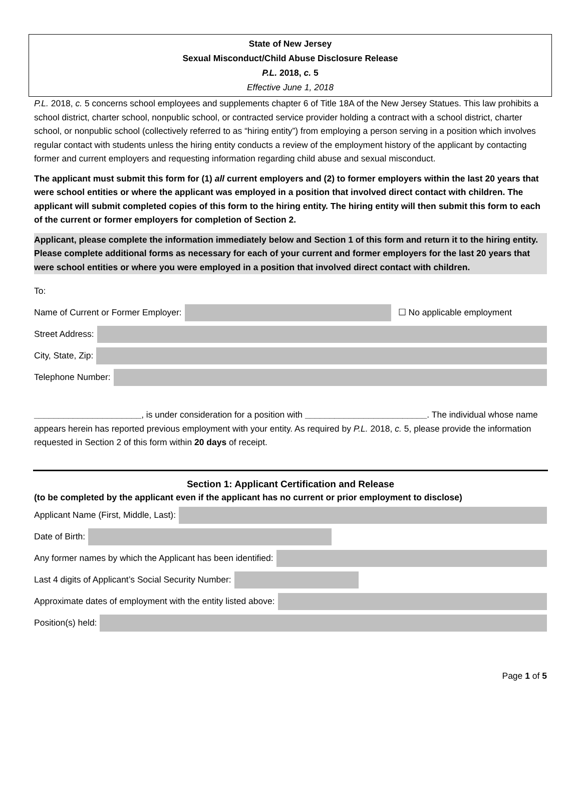State of New Jersey
Sexual Misconduct/Child Abuse Disclosure Release
P.L. 2018, c. 5
Effective June 1, 2018
P.L. 2018, c. 5 concerns school employees and supplements chapter 6 of Title 18A of the New Jersey Statues. This law prohibits a school district, charter school, nonpublic school, or contracted service provider holding a contract with a school district, charter school, or nonpublic school (collectively referred to as “hiring entity”) from employing a person serving in a position which involves regular contact with students unless the hiring entity conducts a review of the employment history of the applicant by contacting former and current employers and requesting information regarding child abuse and sexual misconduct.
The applicant must submit this form for (1) all current employers and (2) to former employers within the last 20 years that were school entities or where the applicant was employed in a position that involved direct contact with children. The applicant will submit completed copies of this form to the hiring entity. The hiring entity will then submit this form to each of the current or former employers for completion of Section 2.
Applicant, please complete the information immediately below and Section 1 of this form and return it to the hiring entity. Please complete additional forms as necessary for each of your current and former employers for the last 20 years that were school entities or where you were employed in a position that involved direct contact with children.
To:
Name of Current or Former Employer: ☐ No applicable employment
Street Address:
City, State, Zip:
Telephone Number:
______________________, is under consideration for a position with _________________________. The individual whose name appears herein has reported previous employment with your entity. As required by P.L. 2018, c. 5, please provide the information requested in Section 2 of this form within 20 days of receipt.
Section 1: Applicant Certification and Release
(to be completed by the applicant even if the applicant has no current or prior employment to disclose)
Applicant Name (First, Middle, Last):
Date of Birth:
Any former names by which the Applicant has been identified:
Last 4 digits of Applicant’s Social Security Number:
Approximate dates of employment with the entity listed above:
Position(s) held:
Page 1 of 5